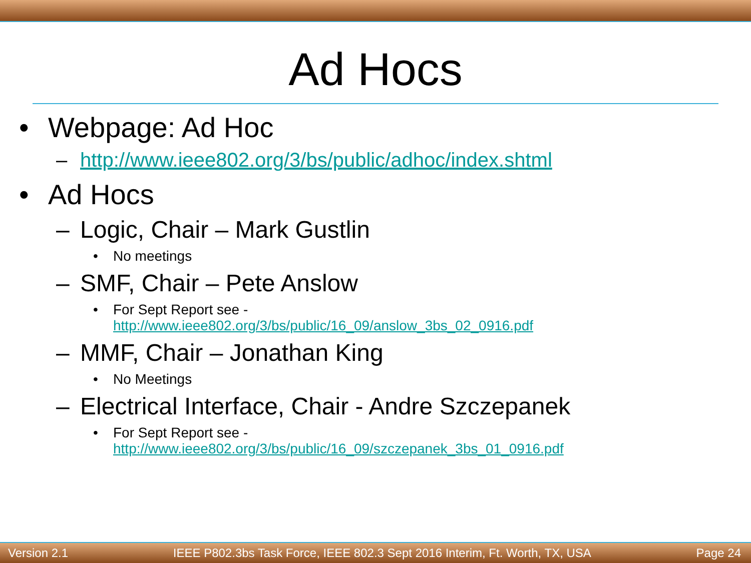Ad Hocs
• Webpage: Ad Hoc
– http://www.ieee802.org/3/bs/public/adhoc/index.shtml
• Ad Hocs
– Logic, Chair – Mark Gustlin
• No meetings
– SMF, Chair – Pete Anslow
• For Sept Report see -
http://www.ieee802.org/3/bs/public/16_09/anslow_3bs_02_0916.pdf
– MMF, Chair – Jonathan King
• No Meetings
– Electrical Interface, Chair - Andre Szczepanek
• For Sept Report see -
http://www.ieee802.org/3/bs/public/16_09/szczepanek_3bs_01_0916.pdf
Version 2.1 IEEE P802.3bs Task Force, IEEE 802.3 Sept 2016 Interim, Ft. Worth, TX, USA Page 24